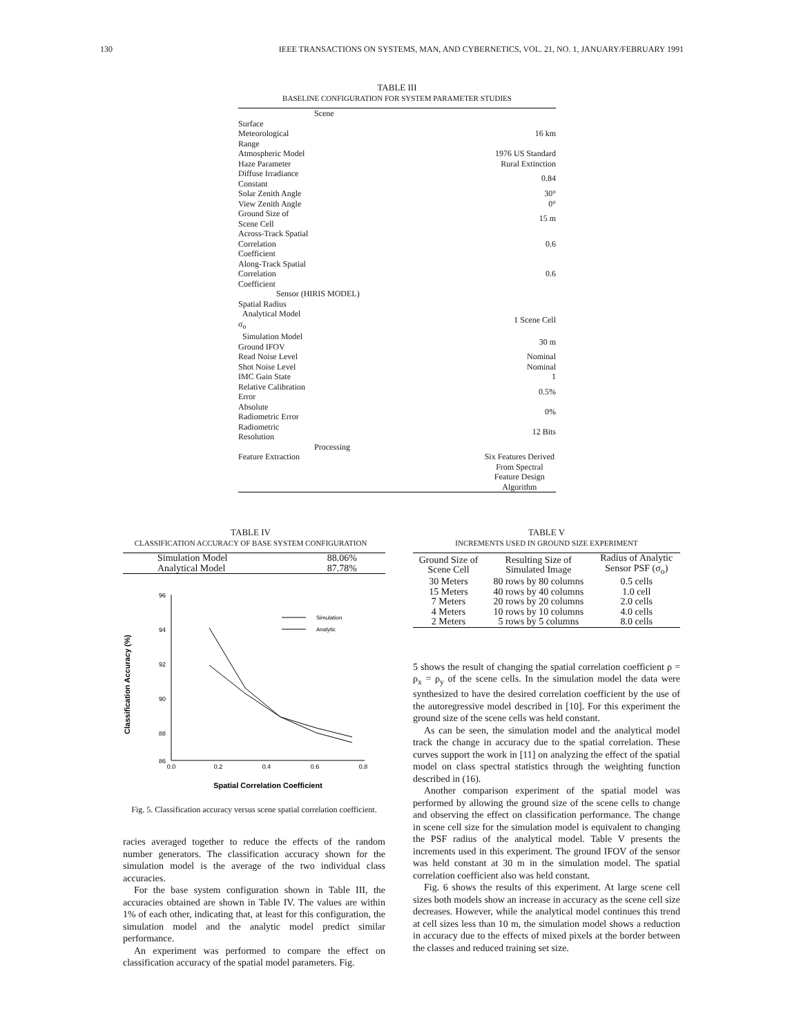130 IEEE TRANSACTIONS ON SYSTEMS, MAN, AND CYBERNETICS, VOL. 21, NO. 1, JANUARY/FEBRUARY 1991
TABLE III
BASELINE CONFIGURATION FOR SYSTEM PARAMETER STUDIES
| Scene | |
| --- | --- |
| Surface Meteorological Range | 16 km |
| Atmospheric Model | 1976 US Standard |
| Haze Parameter | Rural Extinction |
| Diffuse Irradiance Constant | 0.84 |
| Solar Zenith Angle | 30° |
| View Zenith Angle | 0° |
| Ground Size of Scene Cell | 15 m |
| Across-Track Spatial Correlation Coefficient | 0.6 |
| Along-Track Spatial Correlation Coefficient | 0.6 |
| Sensor (HIRIS MODEL) | |
| Spatial Radius | |
| Analytical Model σ<sub>o</sub> | 1 Scene Cell |
| Simulation Model Ground IFOV | 30 m |
| Read Noise Level | Nominal |
| Shot Noise Level | Nominal |
| IMC Gain State | 1 |
| Relative Calibration Error | 0.5% |
| Absolute Radiometric Error | 0% |
| Radiometric Resolution | 12 Bits |
| Processing | |
| Feature Extraction | Six Features Derived From Spectral Feature Design Algorithm |
TABLE IV
CLASSIFICATION ACCURACY OF BASE SYSTEM CONFIGURATION
| Simulation Model | 88.06% |
| Analytical Model | 87.78% |
Classification Accuracy (%)
96
94
92
90
88
86
0.0
0.2
0.4
0.6
0.8
Simulation
Analytic
Spatial Correlation Coefficient
Fig. 5. Classification accuracy versus scene spatial correlation coefficient.
racies averaged together to reduce the effects of the random number generators. The classification accuracy shown for the simulation model is the average of the two individual class accuracies.
For the base system configuration shown in Table III, the accuracies obtained are shown in Table IV. The values are within 1% of each other, indicating that, at least for this configuration, the simulation model and the analytic model predict similar performance.
An experiment was performed to compare the effect on classification accuracy of the spatial model parameters. Fig.
TABLE V
INCREMENTS USED IN GROUND SIZE EXPERIMENT
| Ground Size of Scene Cell | Resulting Size of Simulated Image | Radius of Analytic Sensor PSF (σ<sub>o</sub>) |
| 30 Meters | 80 rows by 80 columns | 0.5 cells |
| 15 Meters | 40 rows by 40 columns | 1.0 cell |
| 7 Meters | 20 rows by 20 columns | 2.0 cells |
| 4 Meters | 10 rows by 10 columns | 4.0 cells |
| 2 Meters | 5 rows by 5 columns | 8.0 cells |
5 shows the result of changing the spatial correlation coefficient ρ = ρ<sub>x</sub> = ρ<sub>y</sub> of the scene cells. In the simulation model the data were synthesized to have the desired correlation coefficient by the use of the autoregressive model described in [10]. For this experiment the ground size of the scene cells was held constant.
As can be seen, the simulation model and the analytical model track the change in accuracy due to the spatial correlation. These curves support the work in [11] on analyzing the effect of the spatial model on class spectral statistics through the weighting function described in (16).
Another comparison experiment of the spatial model was performed by allowing the ground size of the scene cells to change and observing the effect on classification performance. The change in scene cell size for the simulation model is equivalent to changing the PSF radius of the analytical model. Table V presents the increments used in this experiment. The ground IFOV of the sensor was held constant at 30 m in the simulation model. The spatial correlation coefficient also was held constant.
Fig. 6 shows the results of this experiment. At large scene cell sizes both models show an increase in accuracy as the scene cell size decreases. However, while the analytical model continues this trend at cell sizes less than 10 m, the simulation model shows a reduction in accuracy due to the effects of mixed pixels at the border between the classes and reduced training set size.